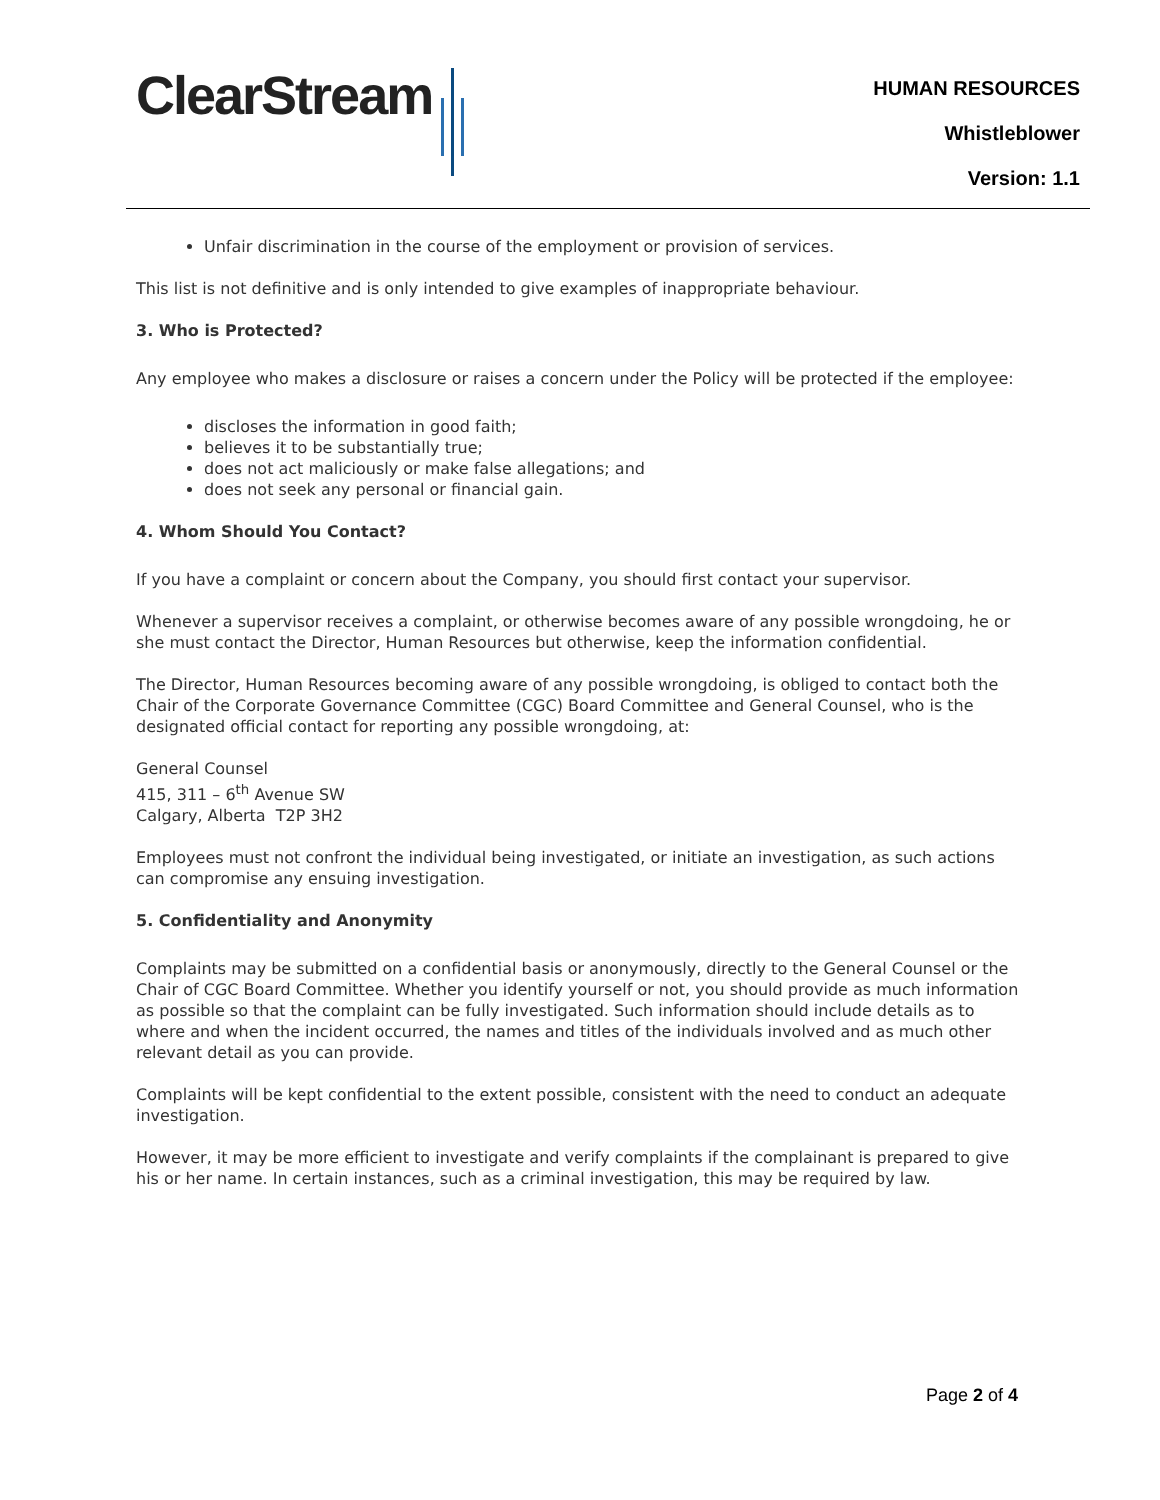ClearStream
HUMAN RESOURCES
Whistleblower
Version: 1.1
Unfair discrimination in the course of the employment or provision of services.
This list is not definitive and is only intended to give examples of inappropriate behaviour.
3. Who is Protected?
Any employee who makes a disclosure or raises a concern under the Policy will be protected if the employee:
discloses the information in good faith;
believes it to be substantially true;
does not act maliciously or make false allegations; and
does not seek any personal or financial gain.
4. Whom Should You Contact?
If you have a complaint or concern about the Company, you should first contact your supervisor.
Whenever a supervisor receives a complaint, or otherwise becomes aware of any possible wrongdoing, he or she must contact the Director, Human Resources but otherwise, keep the information confidential.
The Director, Human Resources becoming aware of any possible wrongdoing, is obliged to contact both the Chair of the Corporate Governance Committee (CGC) Board Committee and General Counsel, who is the designated official contact for reporting any possible wrongdoing, at:
General Counsel
415, 311 – 6<sup>th</sup> Avenue SW
Calgary, Alberta T2P 3H2
Employees must not confront the individual being investigated, or initiate an investigation, as such actions can compromise any ensuing investigation.
5. Confidentiality and Anonymity
Complaints may be submitted on a confidential basis or anonymously, directly to the General Counsel or the Chair of CGC Board Committee. Whether you identify yourself or not, you should provide as much information as possible so that the complaint can be fully investigated. Such information should include details as to where and when the incident occurred, the names and titles of the individuals involved and as much other relevant detail as you can provide.
Complaints will be kept confidential to the extent possible, consistent with the need to conduct an adequate investigation.
However, it may be more efficient to investigate and verify complaints if the complainant is prepared to give his or her name. In certain instances, such as a criminal investigation, this may be required by law.
Page 2 of 4